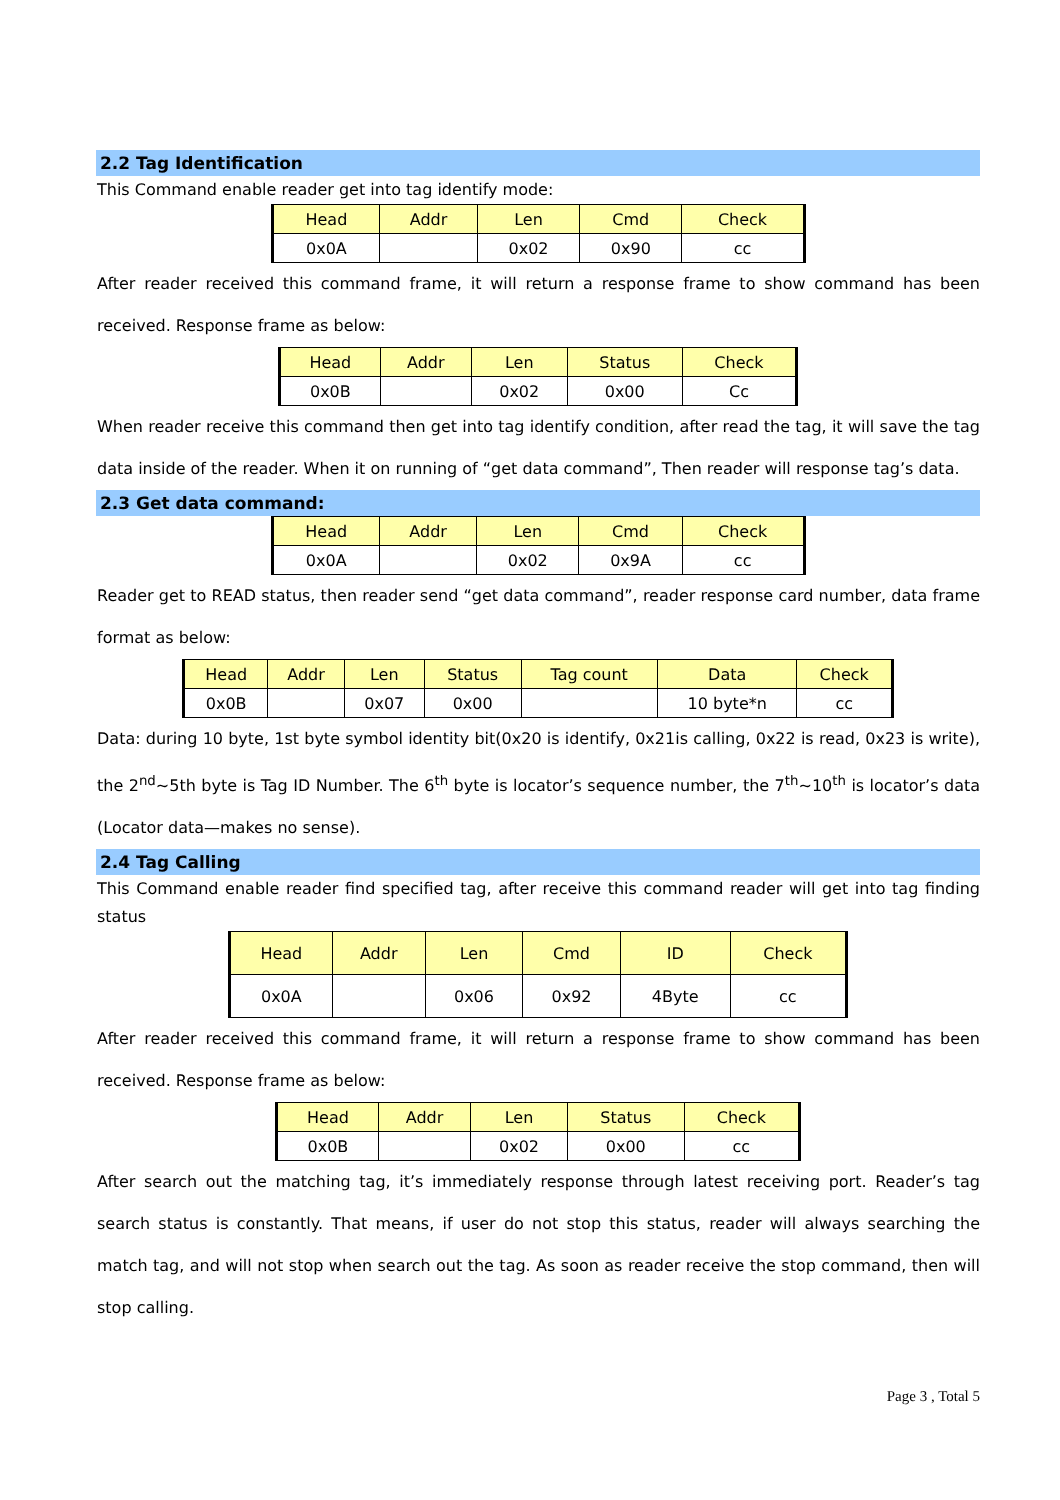2.2 Tag Identification
This Command enable reader get into tag identify mode:
| Head | Addr | Len | Cmd | Check |
| 0x0A | | 0x02 | 0x90 | cc |
After reader received this command frame, it will return a response frame to show command has been received. Response frame as below:
| Head | Addr | Len | Status | Check |
| 0x0B | | 0x02 | 0x00 | Cc |
When reader receive this command then get into tag identify condition, after read the tag, it will save the tag data inside of the reader. When it on running of “get data command”, Then reader will response tag’s data.
2.3 Get data command:
| Head | Addr | Len | Cmd | Check |
| 0x0A | | 0x02 | 0x9A | cc |
Reader get to READ status, then reader send “get data command”, reader response card number, data frame format as below:
| Head | Addr | Len | Status | Tag count | Data | Check |
| 0x0B | | 0x07 | 0x00 | | 10 byte*n | cc |
Data: during 10 byte, 1st byte symbol identity bit(0x20 is identify, 0x21is calling, 0x22 is read, 0x23 is write), the 2<sup>nd</sup>~5th byte is Tag ID Number. The 6<sup>th</sup> byte is locator’s sequence number, the 7<sup>th</sup>~10<sup>th</sup> is locator’s data (Locator data—makes no sense).
2.4 Tag Calling
This Command enable reader find specified tag, after receive this command reader will get into tag finding status
| Head | Addr | Len | Cmd | ID | Check |
| 0x0A | | 0x06 | 0x92 | 4Byte | cc |
After reader received this command frame, it will return a response frame to show command has been received. Response frame as below:
| Head | Addr | Len | Status | Check |
| 0x0B | | 0x02 | 0x00 | cc |
After search out the matching tag, it’s immediately response through latest receiving port. Reader’s tag search status is constantly. That means, if user do not stop this status, reader will always searching the match tag, and will not stop when search out the tag. As soon as reader receive the stop command, then will stop calling.
Page 3 , Total 5